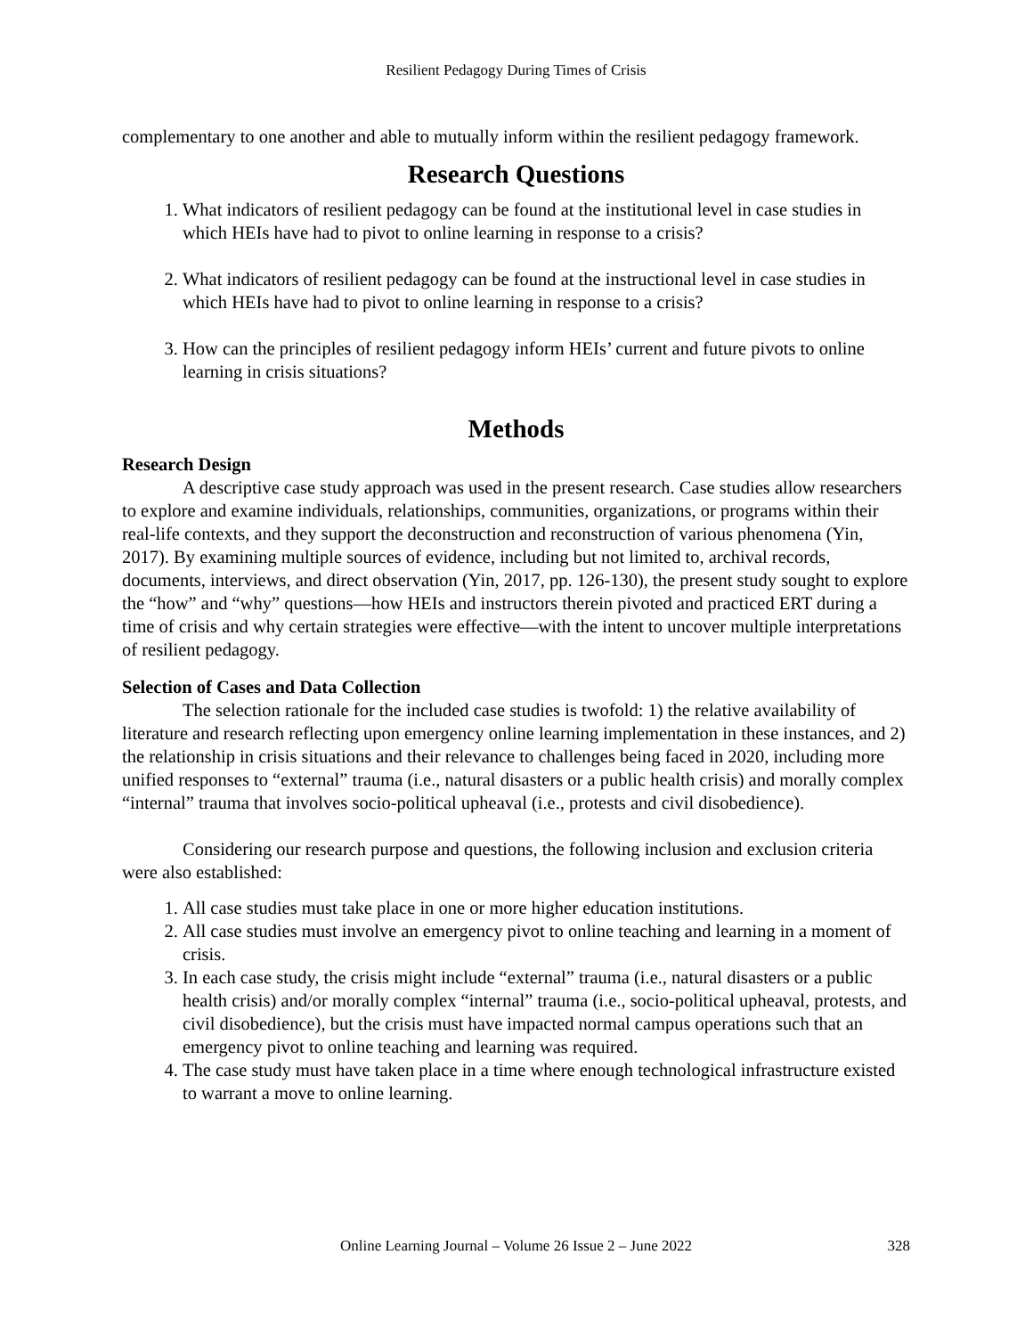Resilient Pedagogy During Times of Crisis
complementary to one another and able to mutually inform within the resilient pedagogy framework.
Research Questions
1. What indicators of resilient pedagogy can be found at the institutional level in case studies in which HEIs have had to pivot to online learning in response to a crisis?
2. What indicators of resilient pedagogy can be found at the instructional level in case studies in which HEIs have had to pivot to online learning in response to a crisis?
3. How can the principles of resilient pedagogy inform HEIs’ current and future pivots to online learning in crisis situations?
Methods
Research Design
A descriptive case study approach was used in the present research. Case studies allow researchers to explore and examine individuals, relationships, communities, organizations, or programs within their real-life contexts, and they support the deconstruction and reconstruction of various phenomena (Yin, 2017). By examining multiple sources of evidence, including but not limited to, archival records, documents, interviews, and direct observation (Yin, 2017, pp. 126-130), the present study sought to explore the “how” and “why” questions—how HEIs and instructors therein pivoted and practiced ERT during a time of crisis and why certain strategies were effective—with the intent to uncover multiple interpretations of resilient pedagogy.
Selection of Cases and Data Collection
The selection rationale for the included case studies is twofold: 1) the relative availability of literature and research reflecting upon emergency online learning implementation in these instances, and 2) the relationship in crisis situations and their relevance to challenges being faced in 2020, including more unified responses to “external” trauma (i.e., natural disasters or a public health crisis) and morally complex “internal” trauma that involves socio-political upheaval (i.e., protests and civil disobedience).
Considering our research purpose and questions, the following inclusion and exclusion criteria were also established:
1. All case studies must take place in one or more higher education institutions.
2. All case studies must involve an emergency pivot to online teaching and learning in a moment of crisis.
3. In each case study, the crisis might include “external” trauma (i.e., natural disasters or a public health crisis) and/or morally complex “internal” trauma (i.e., socio-political upheaval, protests, and civil disobedience), but the crisis must have impacted normal campus operations such that an emergency pivot to online teaching and learning was required.
4. The case study must have taken place in a time where enough technological infrastructure existed to warrant a move to online learning.
Online Learning Journal – Volume 26 Issue 2 – June 2022
328